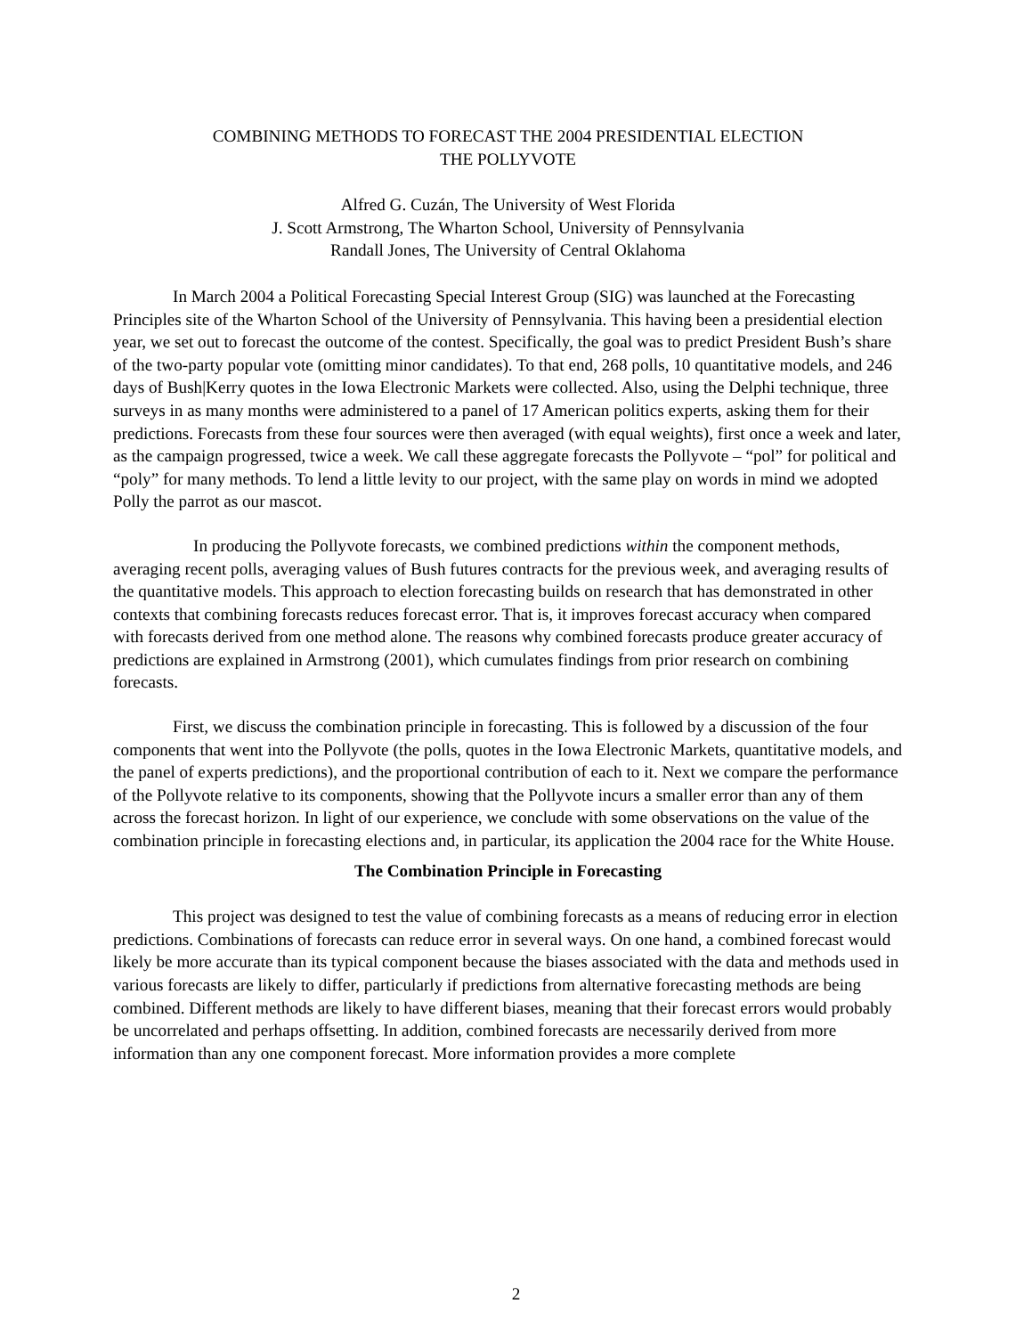COMBINING METHODS TO FORECAST THE 2004 PRESIDENTIAL ELECTION
THE POLLYVOTE
Alfred G. Cuzán, The University of West Florida
J. Scott Armstrong, The Wharton School, University of Pennsylvania
Randall Jones, The University of Central Oklahoma
In March 2004 a Political Forecasting Special Interest Group (SIG) was launched at the Forecasting Principles site of the Wharton School of the University of Pennsylvania. This having been a presidential election year, we set out to forecast the outcome of the contest. Specifically, the goal was to predict President Bush’s share of the two-party popular vote (omitting minor candidates). To that end, 268 polls, 10 quantitative models, and 246 days of Bush|Kerry quotes in the Iowa Electronic Markets were collected. Also, using the Delphi technique, three surveys in as many months were administered to a panel of 17 American politics experts, asking them for their predictions. Forecasts from these four sources were then averaged (with equal weights), first once a week and later, as the campaign progressed, twice a week. We call these aggregate forecasts the Pollyvote – “pol” for political and “poly” for many methods. To lend a little levity to our project, with the same play on words in mind we adopted Polly the parrot as our mascot.
In producing the Pollyvote forecasts, we combined predictions within the component methods, averaging recent polls, averaging values of Bush futures contracts for the previous week, and averaging results of the quantitative models. This approach to election forecasting builds on research that has demonstrated in other contexts that combining forecasts reduces forecast error. That is, it improves forecast accuracy when compared with forecasts derived from one method alone. The reasons why combined forecasts produce greater accuracy of predictions are explained in Armstrong (2001), which cumulates findings from prior research on combining forecasts.
First, we discuss the combination principle in forecasting. This is followed by a discussion of the four components that went into the Pollyvote (the polls, quotes in the Iowa Electronic Markets, quantitative models, and the panel of experts predictions), and the proportional contribution of each to it. Next we compare the performance of the Pollyvote relative to its components, showing that the Pollyvote incurs a smaller error than any of them across the forecast horizon. In light of our experience, we conclude with some observations on the value of the combination principle in forecasting elections and, in particular, its application the 2004 race for the White House.
The Combination Principle in Forecasting
This project was designed to test the value of combining forecasts as a means of reducing error in election predictions. Combinations of forecasts can reduce error in several ways. On one hand, a combined forecast would likely be more accurate than its typical component because the biases associated with the data and methods used in various forecasts are likely to differ, particularly if predictions from alternative forecasting methods are being combined. Different methods are likely to have different biases, meaning that their forecast errors would probably be uncorrelated and perhaps offsetting. In addition, combined forecasts are necessarily derived from more information than any one component forecast. More information provides a more complete
2